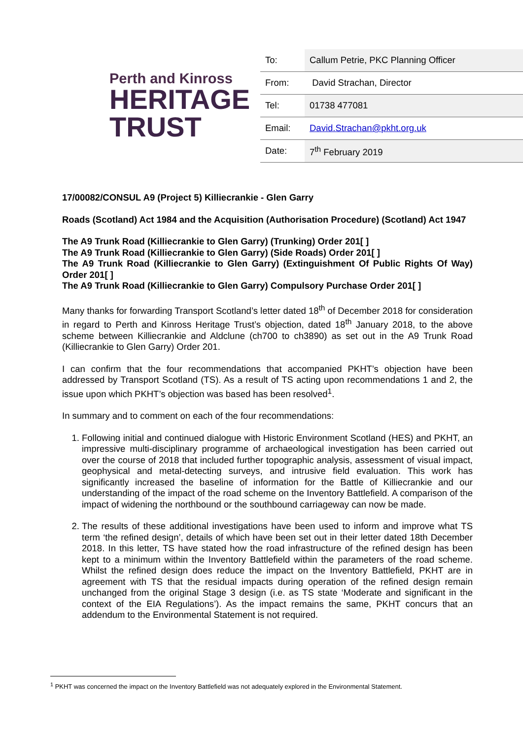Perth and Kinross
HERITAGE
TRUST
| To: | Callum Petrie, PKC Planning Officer |
| From: | David Strachan, Director |
| Tel: | 01738 477081 |
| Email: | David.Strachan@pkht.org.uk |
| Date: | 7<sup>th</sup> February 2019 |
17/00082/CONSUL A9 (Project 5) Killiecrankie - Glen Garry
Roads (Scotland) Act 1984 and the Acquisition (Authorisation Procedure) (Scotland) Act 1947
The A9 Trunk Road (Killiecrankie to Glen Garry) (Trunking) Order 201[ ]
The A9 Trunk Road (Killiecrankie to Glen Garry) (Side Roads) Order 201[ ]
The A9 Trunk Road (Killiecrankie to Glen Garry) (Extinguishment Of Public Rights Of Way) Order 201[ ]
The A9 Trunk Road (Killiecrankie to Glen Garry) Compulsory Purchase Order 201[ ]
Many thanks for forwarding Transport Scotland’s letter dated 18<sup>th</sup> of December 2018 for consideration in regard to Perth and Kinross Heritage Trust’s objection, dated 18<sup>th</sup> January 2018, to the above scheme between Killiecrankie and Aldclune (ch700 to ch3890) as set out in the A9 Trunk Road (Killiecrankie to Glen Garry) Order 201.
I can confirm that the four recommendations that accompanied PKHT’s objection have been addressed by Transport Scotland (TS). As a result of TS acting upon recommendations 1 and 2, the issue upon which PKHT’s objection was based has been resolved<sup>1</sup>.
In summary and to comment on each of the four recommendations:
1. Following initial and continued dialogue with Historic Environment Scotland (HES) and PKHT, an impressive multi-disciplinary programme of archaeological investigation has been carried out over the course of 2018 that included further topographic analysis, assessment of visual impact, geophysical and metal-detecting surveys, and intrusive field evaluation. This work has significantly increased the baseline of information for the Battle of Killiecrankie and our understanding of the impact of the road scheme on the Inventory Battlefield. A comparison of the impact of widening the northbound or the southbound carriageway can now be made.
2. The results of these additional investigations have been used to inform and improve what TS term ‘the refined design’, details of which have been set out in their letter dated 18th December 2018. In this letter, TS have stated how the road infrastructure of the refined design has been kept to a minimum within the Inventory Battlefield within the parameters of the road scheme. Whilst the refined design does reduce the impact on the Inventory Battlefield, PKHT are in agreement with TS that the residual impacts during operation of the refined design remain unchanged from the original Stage 3 design (i.e. as TS state ‘Moderate and significant in the context of the EIA Regulations’). As the impact remains the same, PKHT concurs that an addendum to the Environmental Statement is not required.
<sup>1</sup> PKHT was concerned the impact on the Inventory Battlefield was not adequately explored in the Environmental Statement.